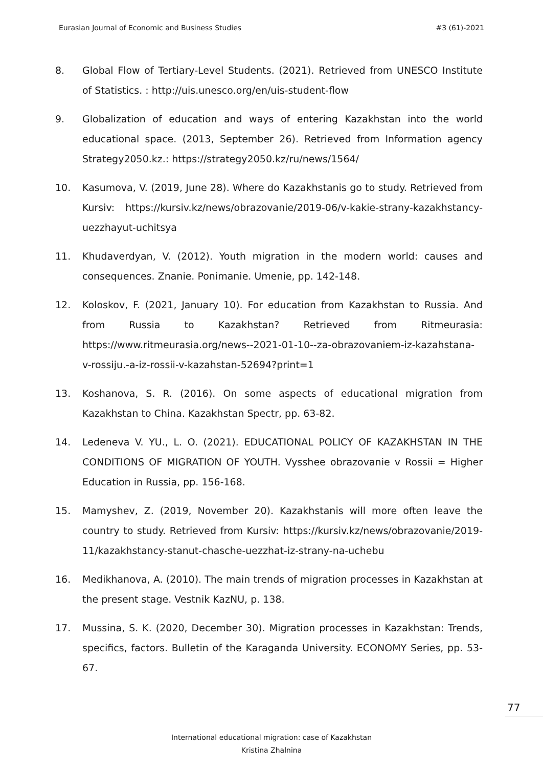Eurasian Journal of Economic and Business Studies #3 (61)-2021
8. Global Flow of Tertiary-Level Students. (2021). Retrieved from UNESCO Institute of Statistics. : http://uis.unesco.org/en/uis-student-flow
9. Globalization of education and ways of entering Kazakhstan into the world educational space. (2013, September 26). Retrieved from Information agency Strategy2050.kz.: https://strategy2050.kz/ru/news/1564/
10. Kasumova, V. (2019, June 28). Where do Kazakhstanis go to study. Retrieved from Kursiv: https://kursiv.kz/news/obrazovanie/2019-06/v-kakie-strany-kazakhstancy-uezzhayut-uchitsya
11. Khudaverdyan, V. (2012). Youth migration in the modern world: causes and consequences. Znanie. Ponimanie. Umenie, pp. 142-148.
12. Koloskov, F. (2021, January 10). For education from Kazakhstan to Russia. And from Russia to Kazakhstan? Retrieved from Ritmeurasia: https://www.ritmeurasia.org/news--2021-01-10--za-obrazovaniem-iz-kazahstana-v-rossiju.-a-iz-rossii-v-kazahstan-52694?print=1
13. Koshanova, S. R. (2016). On some aspects of educational migration from Kazakhstan to China. Kazakhstan Spectr, pp. 63-82.
14. Ledeneva V. YU., L. O. (2021). EDUCATIONAL POLICY OF KAZAKHSTAN IN THE CONDITIONS OF MIGRATION OF YOUTH. Vysshee obrazovanie v Rossii = Higher Education in Russia, pp. 156-168.
15. Mamyshev, Z. (2019, November 20). Kazakhstanis will more often leave the country to study. Retrieved from Kursiv: https://kursiv.kz/news/obrazovanie/2019-11/kazakhstancy-stanut-chasche-uezzhat-iz-strany-na-uchebu
16. Medikhanova, A. (2010). The main trends of migration processes in Kazakhstan at the present stage. Vestnik KazNU, p. 138.
17. Mussina, S. K. (2020, December 30). Migration processes in Kazakhstan: Trends, specifics, factors. Bulletin of the Karaganda University. ECONOMY Series, pp. 53-67.
77
International educational migration: case of Kazakhstan
Kristina Zhalnina